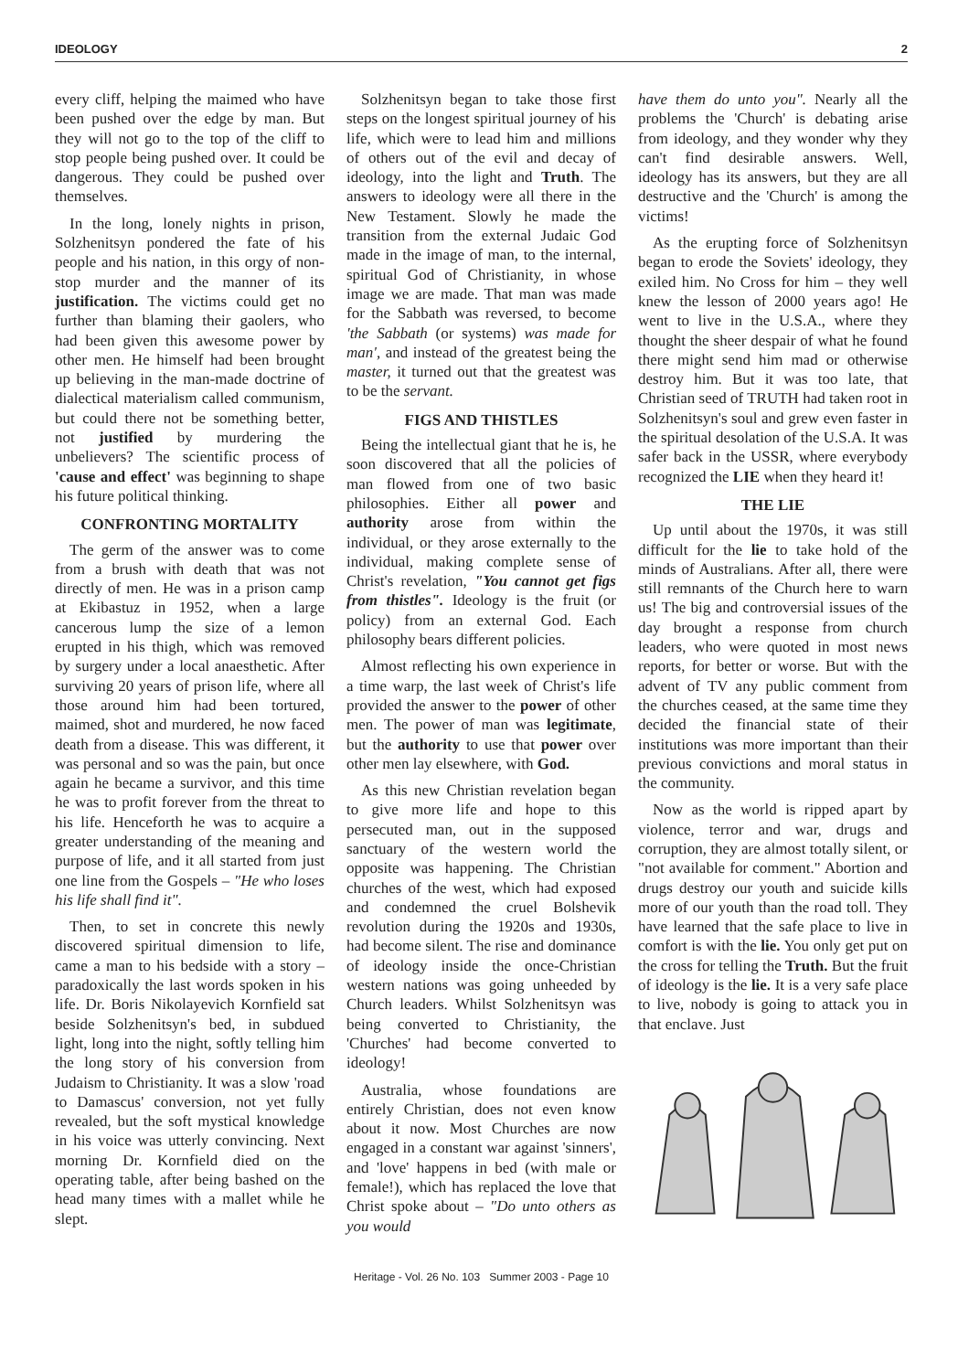IDEOLOGY 2
every cliff, helping the maimed who have been pushed over the edge by man. But they will not go to the top of the cliff to stop people being pushed over. It could be dangerous. They could be pushed over themselves.
In the long, lonely nights in prison, Solzhenitsyn pondered the fate of his people and his nation, in this orgy of non-stop murder and the manner of its justification. The victims could get no further than blaming their gaolers, who had been given this awesome power by other men. He himself had been brought up believing in the man-made doctrine of dialectical materialism called communism, but could there not be something better, not justified by murdering the unbelievers? The scientific process of 'cause and effect' was beginning to shape his future political thinking.
CONFRONTING MORTALITY
The germ of the answer was to come from a brush with death that was not directly of men. He was in a prison camp at Ekibastuz in 1952, when a large cancerous lump the size of a lemon erupted in his thigh, which was removed by surgery under a local anaesthetic. After surviving 20 years of prison life, where all those around him had been tortured, maimed, shot and murdered, he now faced death from a disease. This was different, it was personal and so was the pain, but once again he became a survivor, and this time he was to profit forever from the threat to his life. Henceforth he was to acquire a greater understanding of the meaning and purpose of life, and it all started from just one line from the Gospels – "He who loses his life shall find it".
Then, to set in concrete this newly discovered spiritual dimension to life, came a man to his bedside with a story – paradoxically the last words spoken in his life. Dr. Boris Nikolayevich Kornfield sat beside Solzhenitsyn's bed, in subdued light, long into the night, softly telling him the long story of his conversion from Judaism to Christianity. It was a slow 'road to Damascus' conversion, not yet fully revealed, but the soft mystical knowledge in his voice was utterly convincing. Next morning Dr. Kornfield died on the operating table, after being bashed on the head many times with a mallet while he slept.
Solzhenitsyn began to take those first steps on the longest spiritual journey of his life, which were to lead him and millions of others out of the evil and decay of ideology, into the light and Truth. The answers to ideology were all there in the New Testament. Slowly he made the transition from the external Judaic God made in the image of man, to the internal, spiritual God of Christianity, in whose image we are made. That man was made for the Sabbath was reversed, to become 'the Sabbath (or systems) was made for man', and instead of the greatest being the master, it turned out that the greatest was to be the servant.
FIGS AND THISTLES
Being the intellectual giant that he is, he soon discovered that all the policies of man flowed from one of two basic philosophies. Either all power and authority arose from within the individual, or they arose externally to the individual, making complete sense of Christ's revelation, "You cannot get figs from thistles". Ideology is the fruit (or policy) from an external God. Each philosophy bears different policies.
Almost reflecting his own experience in a time warp, the last week of Christ's life provided the answer to the power of other men. The power of man was legitimate, but the authority to use that power over other men lay elsewhere, with God.
As this new Christian revelation began to give more life and hope to this persecuted man, out in the supposed sanctuary of the western world the opposite was happening. The Christian churches of the west, which had exposed and condemned the cruel Bolshevik revolution during the 1920s and 1930s, had become silent. The rise and dominance of ideology inside the once-Christian western nations was going unheeded by Church leaders. Whilst Solzhenitsyn was being converted to Christianity, the 'Churches' had become converted to ideology!
Australia, whose foundations are entirely Christian, does not even know about it now. Most Churches are now engaged in a constant war against 'sinners', and 'love' happens in bed (with male or female!), which has replaced the love that Christ spoke about – "Do unto others as you would
have them do unto you". Nearly all the problems the 'Church' is debating arise from ideology, and they wonder why they can't find desirable answers. Well, ideology has its answers, but they are all destructive and the 'Church' is among the victims!
As the erupting force of Solzhenitsyn began to erode the Soviets' ideology, they exiled him. No Cross for him – they well knew the lesson of 2000 years ago! He went to live in the U.S.A., where they thought the sheer despair of what he found there might send him mad or otherwise destroy him. But it was too late, that Christian seed of TRUTH had taken root in Solzhenitsyn's soul and grew even faster in the spiritual desolation of the U.S.A. It was safer back in the USSR, where everybody recognized the LIE when they heard it!
THE LIE
Up until about the 1970s, it was still difficult for the lie to take hold of the minds of Australians. After all, there were still remnants of the Church here to warn us! The big and controversial issues of the day brought a response from church leaders, who were quoted in most news reports, for better or worse. But with the advent of TV any public comment from the churches ceased, at the same time they decided the financial state of their institutions was more important than their previous convictions and moral status in the community.
Now as the world is ripped apart by violence, terror and war, drugs and corruption, they are almost totally silent, or "not available for comment." Abortion and drugs destroy our youth and suicide kills more of our youth than the road toll. They have learned that the safe place to live in comfort is with the lie. You only get put on the cross for telling the Truth. But the fruit of ideology is the lie. It is a very safe place to live, nobody is going to attack you in that enclave. Just
Heritage - Vol. 26 No. 103 Summer 2003 - Page 10